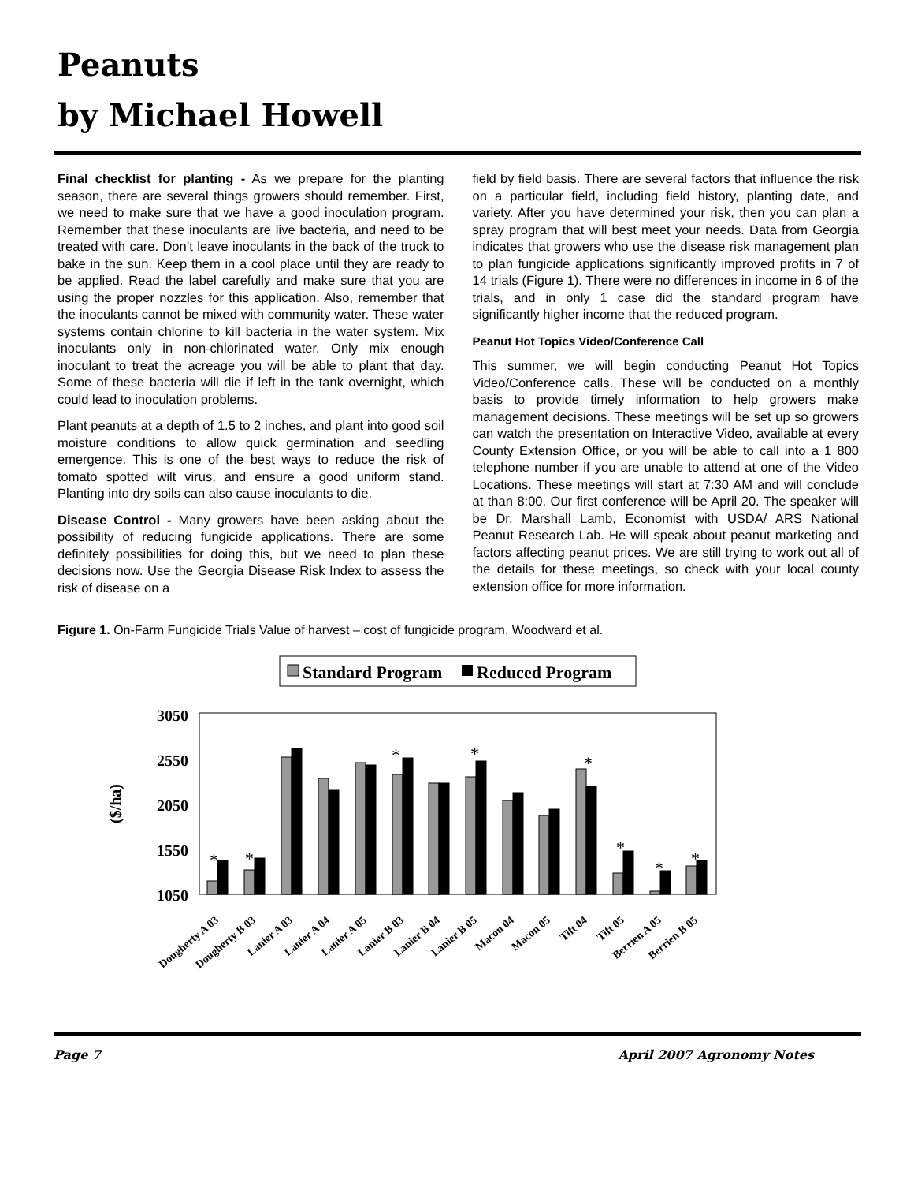Peanuts
by Michael Howell
Final checklist for planting - As we prepare for the planting season, there are several things growers should remember. First, we need to make sure that we have a good inoculation program. Remember that these inoculants are live bacteria, and need to be treated with care. Don’t leave inoculants in the back of the truck to bake in the sun. Keep them in a cool place until they are ready to be applied. Read the label carefully and make sure that you are using the proper nozzles for this application. Also, remember that the inoculants cannot be mixed with community water. These water systems contain chlorine to kill bacteria in the water system. Mix inoculants only in non-chlorinated water. Only mix enough inoculant to treat the acreage you will be able to plant that day. Some of these bacteria will die if left in the tank overnight, which could lead to inoculation problems.
Plant peanuts at a depth of 1.5 to 2 inches, and plant into good soil moisture conditions to allow quick germination and seedling emergence. This is one of the best ways to reduce the risk of tomato spotted wilt virus, and ensure a good uniform stand. Planting into dry soils can also cause inoculants to die.
Disease Control - Many growers have been asking about the possibility of reducing fungicide applications. There are some definitely possibilities for doing this, but we need to plan these decisions now. Use the Georgia Disease Risk Index to assess the risk of disease on a
field by field basis. There are several factors that influence the risk on a particular field, including field history, planting date, and variety. After you have determined your risk, then you can plan a spray program that will best meet your needs. Data from Georgia indicates that growers who use the disease risk management plan to plan fungicide applications significantly improved profits in 7 of 14 trials (Figure 1). There were no differences in income in 6 of the trials, and in only 1 case did the standard program have significantly higher income that the reduced program.
Peanut Hot Topics Video/Conference Call
This summer, we will begin conducting Peanut Hot Topics Video/Conference calls. These will be conducted on a monthly basis to provide timely information to help growers make management decisions. These meetings will be set up so growers can watch the presentation on Interactive Video, available at every County Extension Office, or you will be able to call into a 1 800 telephone number if you are unable to attend at one of the Video Locations. These meetings will start at 7:30 AM and will conclude at than 8:00. Our first conference will be April 20. The speaker will be Dr. Marshall Lamb, Economist with USDA/ ARS National Peanut Research Lab. He will speak about peanut marketing and factors affecting peanut prices. We are still trying to work out all of the details for these meetings, so check with your local county extension office for more information.
Figure 1. On-Farm Fungicide Trials Value of harvest – cost of fungicide program, Woodward et al.
Standard Program
Reduced Program
3050
2550
2050
1550
1050
($/ha)
*
*
*
*
*
*
*
*
Dougherty A 03
Dougherty B 03
Lanier A 03
Lanier A 04
Lanier A 05
Lanier B 03
Lanier B 04
Lanier B 05
Macon 04
Macon 05
Tift 04
Tift 05
Berrien A 05
Berrien B 05
Page 7 April 2007 Agronomy Notes